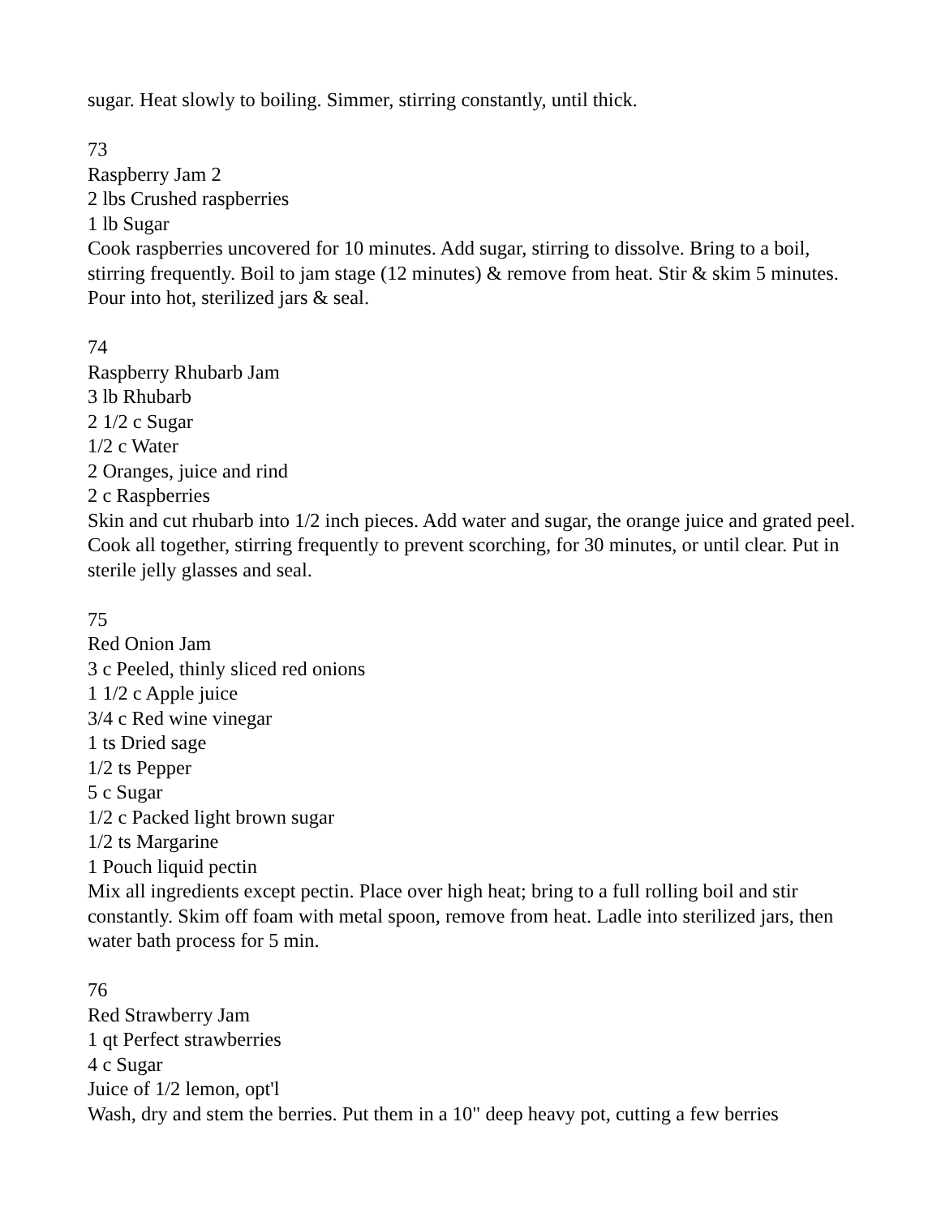sugar. Heat slowly to boiling. Simmer, stirring constantly, until thick.
73
Raspberry Jam 2
2 lbs Crushed raspberries
1 lb Sugar
Cook raspberries uncovered for 10 minutes. Add sugar, stirring to dissolve. Bring to a boil, stirring frequently. Boil to jam stage (12 minutes) & remove from heat. Stir & skim 5 minutes. Pour into hot, sterilized jars & seal.
74
Raspberry Rhubarb Jam
3 lb Rhubarb
2 1/2 c Sugar
1/2 c Water
2 Oranges, juice and rind
2 c Raspberries
Skin and cut rhubarb into 1/2 inch pieces. Add water and sugar, the orange juice and grated peel. Cook all together, stirring frequently to prevent scorching, for 30 minutes, or until clear. Put in sterile jelly glasses and seal.
75
Red Onion Jam
3 c Peeled, thinly sliced red onions
1 1/2 c Apple juice
3/4 c Red wine vinegar
1 ts Dried sage
1/2 ts Pepper
5 c Sugar
1/2 c Packed light brown sugar
1/2 ts Margarine
1 Pouch liquid pectin
Mix all ingredients except pectin. Place over high heat; bring to a full rolling boil and stir constantly. Skim off foam with metal spoon, remove from heat. Ladle into sterilized jars, then water bath process for 5 min.
76
Red Strawberry Jam
1 qt Perfect strawberries
4 c Sugar
Juice of 1/2 lemon, opt'l
Wash, dry and stem the berries. Put them in a 10" deep heavy pot, cutting a few berries